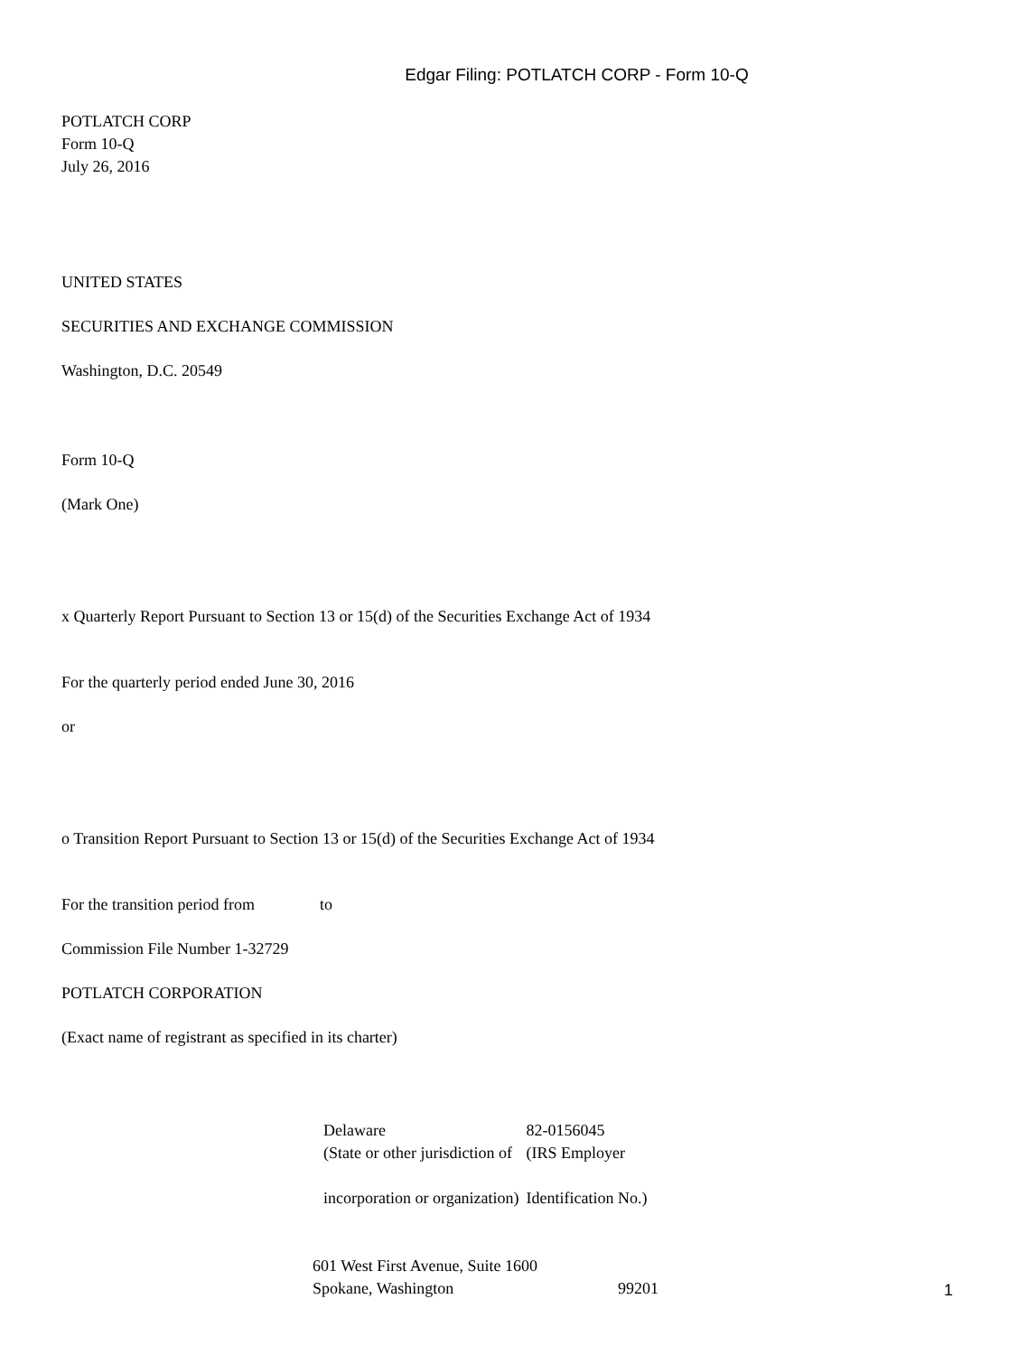Edgar Filing: POTLATCH CORP - Form 10-Q
POTLATCH CORP
Form 10-Q
July 26, 2016
UNITED STATES
SECURITIES AND EXCHANGE COMMISSION
Washington, D.C. 20549
Form 10-Q
(Mark One)
x Quarterly Report Pursuant to Section 13 or 15(d) of the Securities Exchange Act of 1934
For the quarterly period ended June 30, 2016
or
o Transition Report Pursuant to Section 13 or 15(d) of the Securities Exchange Act of 1934
For the transition period from to
Commission File Number 1-32729
POTLATCH CORPORATION
(Exact name of registrant as specified in its charter)
| Delaware | 82-0156045 |
| (State or other jurisdiction of | (IRS Employer |
| incorporation or organization) | Identification No.) |
| 601 West First Avenue, Suite 1600 | |
| Spokane, Washington | 99201 |
1